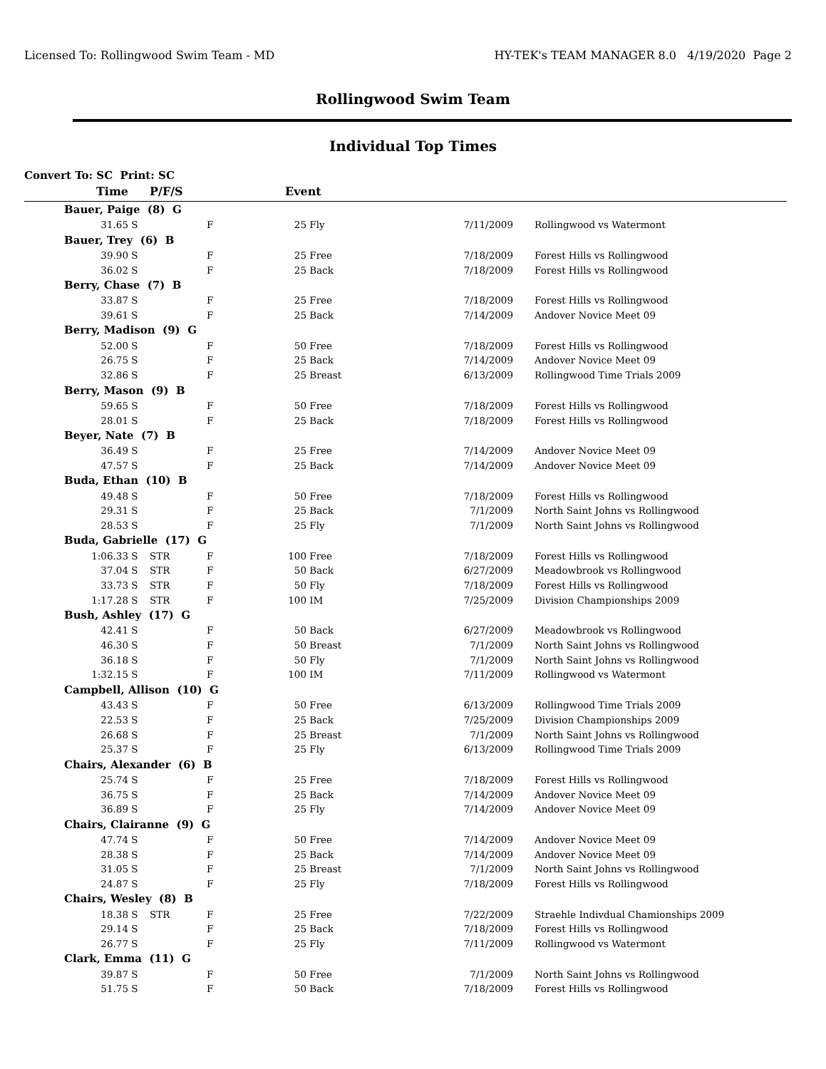Licensed To: Rollingwood Swim Team - MD HY-TEK's TEAM MANAGER 8.0 4/19/2020 Page 2
Rollingwood Swim Team
Individual Top Times
Convert To: SC Print: SC
| Time | | P/F/S | | Event | | | | |
| --- | --- | --- | --- | --- | --- | --- | --- | --- |
| Bauer, Paige (8) G | | | | | | | | |
| 31.65 | S | | F | 25 | Fly | 7/11/2009 | | Rollingwood vs Watermont |
| Bauer, Trey (6) B | | | | | | | | |
| 39.90 | S | | F | 25 | Free | 7/18/2009 | | Forest Hills vs Rollingwood |
| 36.02 | S | | F | 25 | Back | 7/18/2009 | | Forest Hills vs Rollingwood |
| Berry, Chase (7) B | | | | | | | | |
| 33.87 | S | | F | 25 | Free | 7/18/2009 | | Forest Hills vs Rollingwood |
| 39.61 | S | | F | 25 | Back | 7/14/2009 | | Andover Novice Meet 09 |
| Berry, Madison (9) G | | | | | | | | |
| 52.00 | S | | F | 50 | Free | 7/18/2009 | | Forest Hills vs Rollingwood |
| 26.75 | S | | F | 25 | Back | 7/14/2009 | | Andover Novice Meet 09 |
| 32.86 | S | | F | 25 | Breast | 6/13/2009 | | Rollingwood Time Trials 2009 |
| Berry, Mason (9) B | | | | | | | | |
| 59.65 | S | | F | 50 | Free | 7/18/2009 | | Forest Hills vs Rollingwood |
| 28.01 | S | | F | 25 | Back | 7/18/2009 | | Forest Hills vs Rollingwood |
| Beyer, Nate (7) B | | | | | | | | |
| 36.49 | S | | F | 25 | Free | 7/14/2009 | | Andover Novice Meet 09 |
| 47.57 | S | | F | 25 | Back | 7/14/2009 | | Andover Novice Meet 09 |
| Buda, Ethan (10) B | | | | | | | | |
| 49.48 | S | | F | 50 | Free | 7/18/2009 | | Forest Hills vs Rollingwood |
| 29.31 | S | | F | 25 | Back | 7/1/2009 | | North Saint Johns vs Rollingwood |
| 28.53 | S | | F | 25 | Fly | 7/1/2009 | | North Saint Johns vs Rollingwood |
| Buda, Gabrielle (17) G | | | | | | | | |
| 1:06.33 | S | STR | F | 100 | Free | 7/18/2009 | | Forest Hills vs Rollingwood |
| 37.04 | S | STR | F | 50 | Back | 6/27/2009 | | Meadowbrook vs Rollingwood |
| 33.73 | S | STR | F | 50 | Fly | 7/18/2009 | | Forest Hills vs Rollingwood |
| 1:17.28 | S | STR | F | 100 | IM | 7/25/2009 | | Division Championships 2009 |
| Bush, Ashley (17) G | | | | | | | | |
| 42.41 | S | | F | 50 | Back | 6/27/2009 | | Meadowbrook vs Rollingwood |
| 46.30 | S | | F | 50 | Breast | 7/1/2009 | | North Saint Johns vs Rollingwood |
| 36.18 | S | | F | 50 | Fly | 7/1/2009 | | North Saint Johns vs Rollingwood |
| 1:32.15 | S | | F | 100 | IM | 7/11/2009 | | Rollingwood vs Watermont |
| Campbell, Allison (10) G | | | | | | | | |
| 43.43 | S | | F | 50 | Free | 6/13/2009 | | Rollingwood Time Trials 2009 |
| 22.53 | S | | F | 25 | Back | 7/25/2009 | | Division Championships 2009 |
| 26.68 | S | | F | 25 | Breast | 7/1/2009 | | North Saint Johns vs Rollingwood |
| 25.37 | S | | F | 25 | Fly | 6/13/2009 | | Rollingwood Time Trials 2009 |
| Chairs, Alexander (6) B | | | | | | | | |
| 25.74 | S | | F | 25 | Free | 7/18/2009 | | Forest Hills vs Rollingwood |
| 36.75 | S | | F | 25 | Back | 7/14/2009 | | Andover Novice Meet 09 |
| 36.89 | S | | F | 25 | Fly | 7/14/2009 | | Andover Novice Meet 09 |
| Chairs, Clairanne (9) G | | | | | | | | |
| 47.74 | S | | F | 50 | Free | 7/14/2009 | | Andover Novice Meet 09 |
| 28.38 | S | | F | 25 | Back | 7/14/2009 | | Andover Novice Meet 09 |
| 31.05 | S | | F | 25 | Breast | 7/1/2009 | | North Saint Johns vs Rollingwood |
| 24.87 | S | | F | 25 | Fly | 7/18/2009 | | Forest Hills vs Rollingwood |
| Chairs, Wesley (8) B | | | | | | | | |
| 18.38 | S | STR | F | 25 | Free | 7/22/2009 | | Straehle Indivdual Chamionships 2009 |
| 29.14 | S | | F | 25 | Back | 7/18/2009 | | Forest Hills vs Rollingwood |
| 26.77 | S | | F | 25 | Fly | 7/11/2009 | | Rollingwood vs Watermont |
| Clark, Emma (11) G | | | | | | | | |
| 39.87 | S | | F | 50 | Free | 7/1/2009 | | North Saint Johns vs Rollingwood |
| 51.75 | S | | F | 50 | Back | 7/18/2009 | | Forest Hills vs Rollingwood |